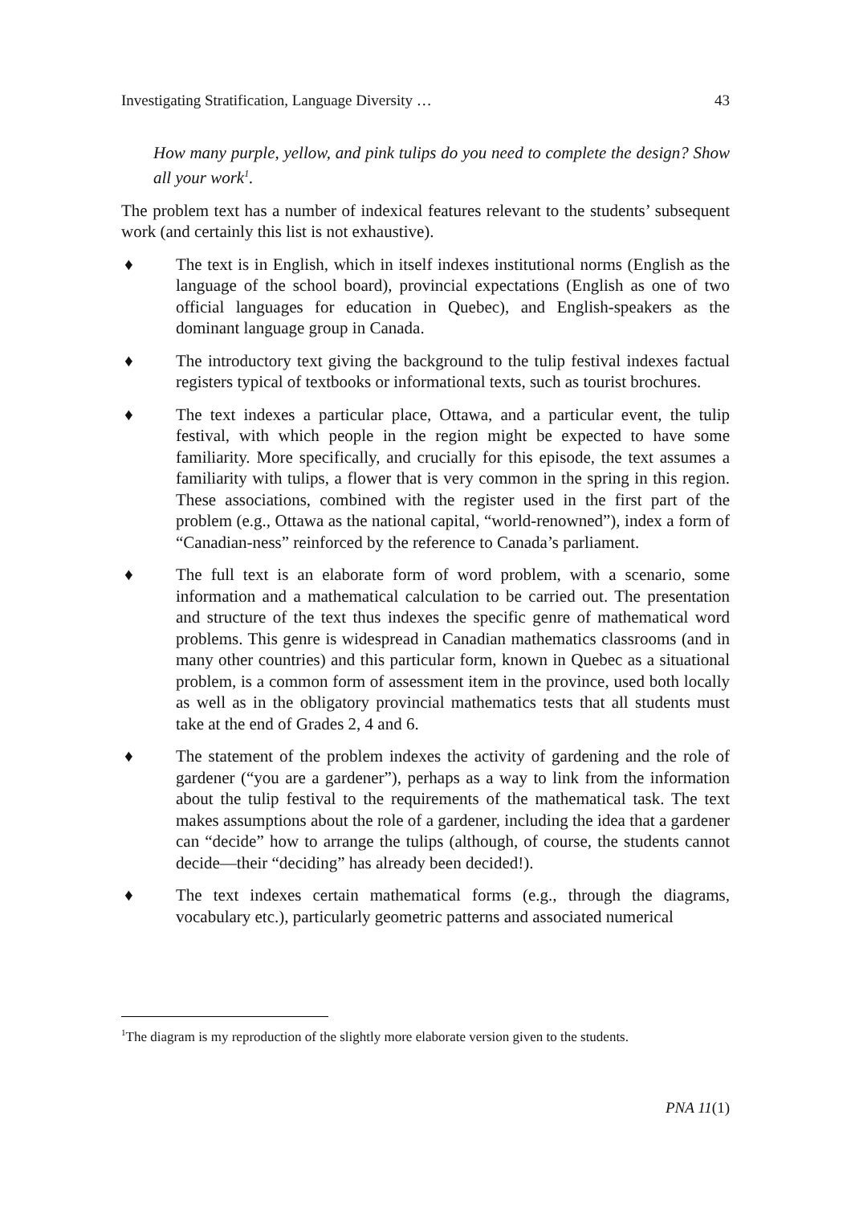Investigating Stratification, Language Diversity … 43
How many purple, yellow, and pink tulips do you need to complete the design? Show all your work<sup>1</sup>.
The problem text has a number of indexical features relevant to the students’ subsequent work (and certainly this list is not exhaustive).
♦ The text is in English, which in itself indexes institutional norms (English as the language of the school board), provincial expectations (English as one of two official languages for education in Quebec), and English-speakers as the dominant language group in Canada.
♦ The introductory text giving the background to the tulip festival indexes factual registers typical of textbooks or informational texts, such as tourist brochures.
♦ The text indexes a particular place, Ottawa, and a particular event, the tulip festival, with which people in the region might be expected to have some familiarity. More specifically, and crucially for this episode, the text assumes a familiarity with tulips, a flower that is very common in the spring in this region. These associations, combined with the register used in the first part of the problem (e.g., Ottawa as the national capital, “world-renowned”), index a form of “Canadian-ness” reinforced by the reference to Canada’s parliament.
♦ The full text is an elaborate form of word problem, with a scenario, some information and a mathematical calculation to be carried out. The presentation and structure of the text thus indexes the specific genre of mathematical word problems. This genre is widespread in Canadian mathematics classrooms (and in many other countries) and this particular form, known in Quebec as a situational problem, is a common form of assessment item in the province, used both locally as well as in the obligatory provincial mathematics tests that all students must take at the end of Grades 2, 4 and 6.
♦ The statement of the problem indexes the activity of gardening and the role of gardener (“you are a gardener”), perhaps as a way to link from the information about the tulip festival to the requirements of the mathematical task. The text makes assumptions about the role of a gardener, including the idea that a gardener can “decide” how to arrange the tulips (although, of course, the students cannot decide—their “deciding” has already been decided!).
♦ The text indexes certain mathematical forms (e.g., through the diagrams, vocabulary etc.), particularly geometric patterns and associated numerical
<sup>1</sup> The diagram is my reproduction of the slightly more elaborate version given to the students.
PNA 11(1)